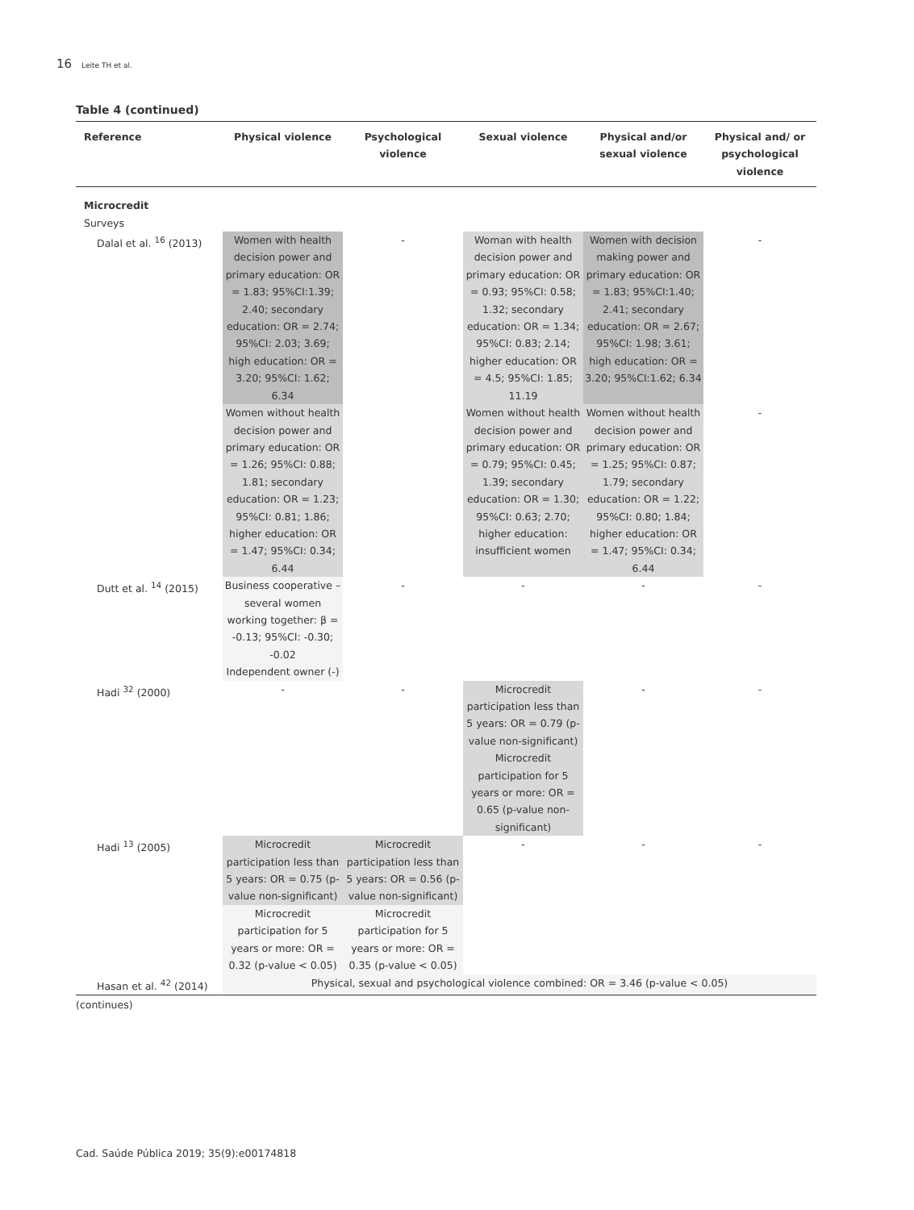16 Leite TH et al.
Table 4 (continued)
| Reference | Physical violence | Psychological violence | Sexual violence | Physical and/or sexual violence | Physical and/ or psychological violence |
| --- | --- | --- | --- | --- | --- |
| Microcredit Surveys | | | | | |
| Dalal et al. <sup>16</sup> (2013) | Women with health decision power and primary education: OR = 1.83; 95%CI:1.39; 2.40; secondary education: OR = 2.74; 95%CI: 2.03; 3.69; high education: OR = 3.20; 95%CI: 1.62; 6.34 | - | Woman with health decision power and primary education: OR = 0.93; 95%CI: 0.58; 1.32; secondary education: OR = 1.34; 95%CI: 0.83; 2.14; higher education: OR = 4.5; 95%CI: 1.85; 11.19 | Women with decision making power and primary education: OR = 1.83; 95%CI:1.40; 2.41; secondary education: OR = 2.67; 95%CI: 1.98; 3.61; high education: OR = 3.20; 95%CI:1.62; 6.34 | - |
| | Women without health decision power and primary education: OR = 1.26; 95%CI: 0.88; 1.81; secondary education: OR = 1.23; 95%CI: 0.81; 1.86; higher education: OR = 1.47; 95%CI: 0.34; 6.44 | | Women without health decision power and primary education: OR = 0.79; 95%CI: 0.45; 1.39; secondary education: OR = 1.30; 95%CI: 0.63; 2.70; higher education: insufficient women | Women without health decision power and primary education: OR = 1.25; 95%CI: 0.87; 1.79; secondary education: OR = 1.22; 95%CI: 0.80; 1.84; higher education: OR = 1.47; 95%CI: 0.34; 6.44 | - |
| Dutt et al. <sup>14</sup> (2015) | Business cooperative – several women working together: β = -0.13; 95%CI: -0.30; -0.02 Independent owner (-) | - | - | - | - |
| Hadi <sup>32</sup> (2000) | - | - | Microcredit participation less than 5 years: OR = 0.79 (p-value non-significant) Microcredit participation for 5 years or more: OR = 0.65 (p-value non-significant) | - | - |
| Hadi <sup>13</sup> (2005) | Microcredit participation less than 5 years: OR = 0.75 (p-value non-significant) | Microcredit participation less than 5 years: OR = 0.56 (p-value non-significant) | - | - | - |
| | Microcredit participation for 5 years or more: OR = 0.32 (p-value < 0.05) | Microcredit participation for 5 years or more: OR = 0.35 (p-value < 0.05) | | | |
| Hasan et al. <sup>42</sup> (2014) | Physical, sexual and psychological violence combined: OR = 3.46 (p-value < 0.05) | | | | |
(continues)
Cad. Saúde Pública 2019; 35(9):e00174818